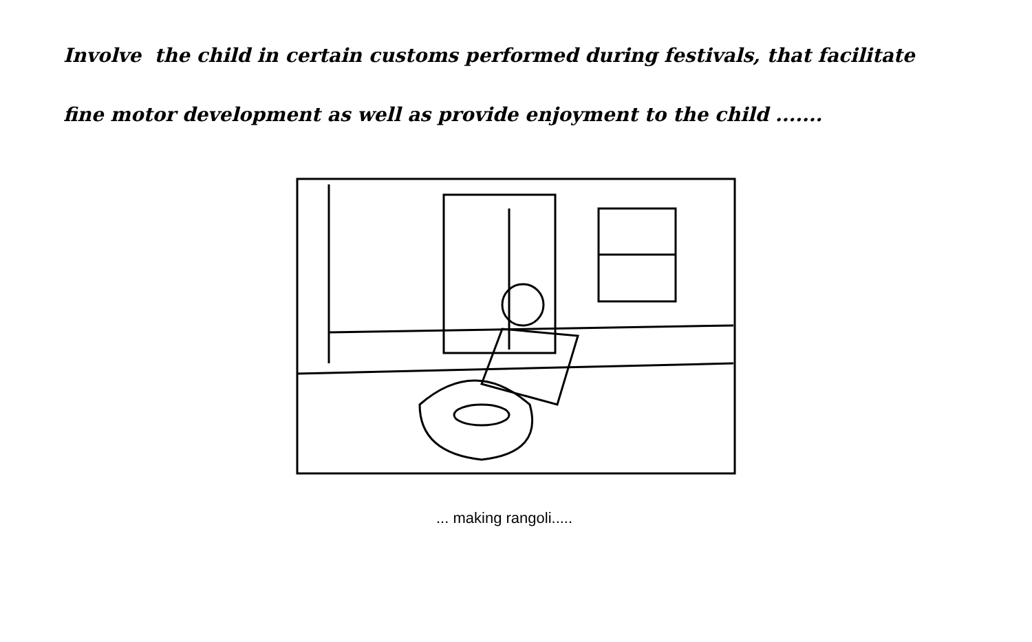Involve the child in certain customs performed during festivals, that facilitate
fine motor development as well as provide enjoyment to the child .......
... making rangoli.....